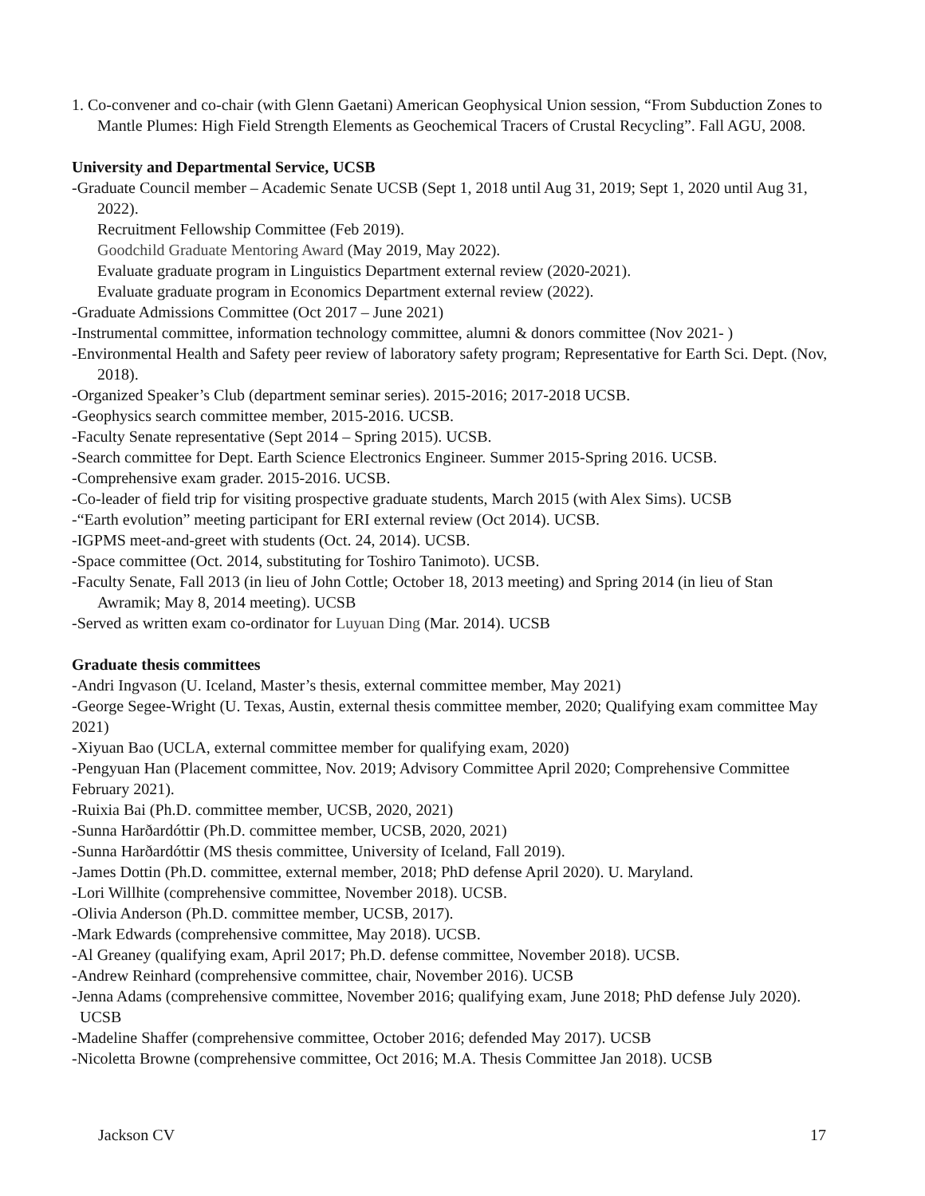1. Co-convener and co-chair (with Glenn Gaetani) American Geophysical Union session, “From Subduction Zones to Mantle Plumes: High Field Strength Elements as Geochemical Tracers of Crustal Recycling”. Fall AGU, 2008.
University and Departmental Service, UCSB
-Graduate Council member – Academic Senate UCSB (Sept 1, 2018 until Aug 31, 2019; Sept 1, 2020 until Aug 31, 2022).
Recruitment Fellowship Committee (Feb 2019).
Goodchild Graduate Mentoring Award (May 2019, May 2022).
Evaluate graduate program in Linguistics Department external review (2020-2021).
Evaluate graduate program in Economics Department external review (2022).
-Graduate Admissions Committee (Oct 2017 – June 2021)
-Instrumental committee, information technology committee, alumni & donors committee (Nov 2021- )
-Environmental Health and Safety peer review of laboratory safety program; Representative for Earth Sci. Dept. (Nov, 2018).
-Organized Speaker’s Club (department seminar series). 2015-2016; 2017-2018 UCSB.
-Geophysics search committee member, 2015-2016. UCSB.
-Faculty Senate representative (Sept 2014 – Spring 2015). UCSB.
-Search committee for Dept. Earth Science Electronics Engineer. Summer 2015-Spring 2016. UCSB.
-Comprehensive exam grader. 2015-2016. UCSB.
-Co-leader of field trip for visiting prospective graduate students, March 2015 (with Alex Sims). UCSB
-“Earth evolution” meeting participant for ERI external review (Oct 2014). UCSB.
-IGPMS meet-and-greet with students (Oct. 24, 2014). UCSB.
-Space committee (Oct. 2014, substituting for Toshiro Tanimoto). UCSB.
-Faculty Senate, Fall 2013 (in lieu of John Cottle; October 18, 2013 meeting) and Spring 2014 (in lieu of Stan Awramik; May 8, 2014 meeting). UCSB
-Served as written exam co-ordinator for Luyuan Ding (Mar. 2014). UCSB
Graduate thesis committees
-Andri Ingvason (U. Iceland, Master’s thesis, external committee member, May 2021)
-George Segee-Wright (U. Texas, Austin, external thesis committee member, 2020; Qualifying exam committee May 2021)
-Xiyuan Bao (UCLA, external committee member for qualifying exam, 2020)
-Pengyuan Han (Placement committee, Nov. 2019; Advisory Committee April 2020; Comprehensive Committee February 2021).
-Ruixia Bai (Ph.D. committee member, UCSB, 2020, 2021)
-Sunna Harðardóttir (Ph.D. committee member, UCSB, 2020, 2021)
-Sunna Harðardóttir (MS thesis committee, University of Iceland, Fall 2019).
-James Dottin (Ph.D. committee, external member, 2018; PhD defense April 2020). U. Maryland.
-Lori Willhite (comprehensive committee, November 2018). UCSB.
-Olivia Anderson (Ph.D. committee member, UCSB, 2017).
-Mark Edwards (comprehensive committee, May 2018). UCSB.
-Al Greaney (qualifying exam, April 2017; Ph.D. defense committee, November 2018). UCSB.
-Andrew Reinhard (comprehensive committee, chair, November 2016). UCSB
-Jenna Adams (comprehensive committee, November 2016; qualifying exam, June 2018; PhD defense July 2020). UCSB
-Madeline Shaffer (comprehensive committee, October 2016; defended May 2017). UCSB
-Nicoletta Browne (comprehensive committee, Oct 2016; M.A. Thesis Committee Jan 2018). UCSB
Jackson CV 17